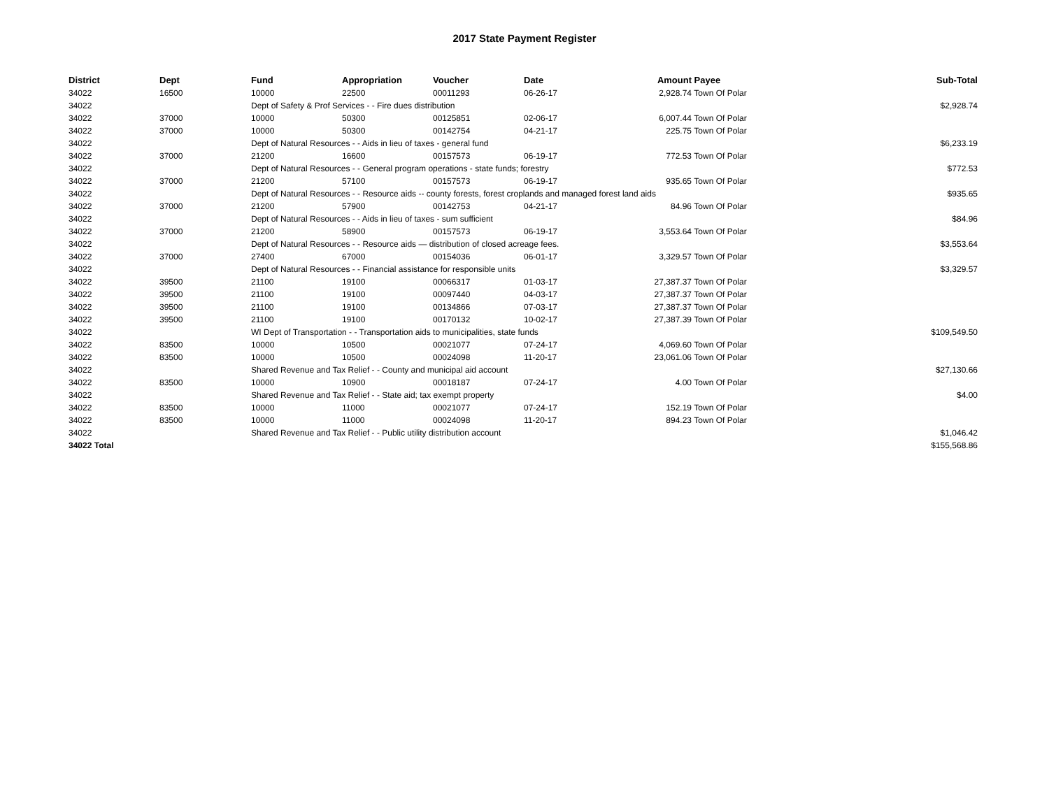2017 State Payment Register
| District | Dept | Fund | Appropriation | Voucher | Date | Amount | Payee | Sub-Total |
| --- | --- | --- | --- | --- | --- | --- | --- | --- |
| 34022 | 16500 | 10000 | 22500 | 00011293 | 06-26-17 | 2,928.74 | Town Of Polar | |
| 34022 | | Dept of Safety & Prof Services - - Fire dues distribution | | | | | | $2,928.74 |
| 34022 | 37000 | 10000 | 50300 | 00125851 | 02-06-17 | 6,007.44 | Town Of Polar | |
| 34022 | 37000 | 10000 | 50300 | 00142754 | 04-21-17 | 225.75 | Town Of Polar | |
| 34022 | | Dept of Natural Resources - - Aids in lieu of taxes - general fund | | | | | | $6,233.19 |
| 34022 | 37000 | 21200 | 16600 | 00157573 | 06-19-17 | 772.53 | Town Of Polar | |
| 34022 | | Dept of Natural Resources - - General program operations - state funds; forestry | | | | | | $772.53 |
| 34022 | 37000 | 21200 | 57100 | 00157573 | 06-19-17 | 935.65 | Town Of Polar | |
| 34022 | | Dept of Natural Resources - - Resource aids -- county forests, forest croplands and managed forest land aids | | | | | | $935.65 |
| 34022 | 37000 | 21200 | 57900 | 00142753 | 04-21-17 | 84.96 | Town Of Polar | |
| 34022 | | Dept of Natural Resources - - Aids in lieu of taxes - sum sufficient | | | | | | $84.96 |
| 34022 | 37000 | 21200 | 58900 | 00157573 | 06-19-17 | 3,553.64 | Town Of Polar | |
| 34022 | | Dept of Natural Resources - - Resource aids — distribution of closed acreage fees. | | | | | | $3,553.64 |
| 34022 | 37000 | 27400 | 67000 | 00154036 | 06-01-17 | 3,329.57 | Town Of Polar | |
| 34022 | | Dept of Natural Resources - - Financial assistance for responsible units | | | | | | $3,329.57 |
| 34022 | 39500 | 21100 | 19100 | 00066317 | 01-03-17 | 27,387.37 | Town Of Polar | |
| 34022 | 39500 | 21100 | 19100 | 00097440 | 04-03-17 | 27,387.37 | Town Of Polar | |
| 34022 | 39500 | 21100 | 19100 | 00134866 | 07-03-17 | 27,387.37 | Town Of Polar | |
| 34022 | 39500 | 21100 | 19100 | 00170132 | 10-02-17 | 27,387.39 | Town Of Polar | |
| 34022 | | WI Dept of Transportation - - Transportation aids to municipalities, state funds | | | | | | $109,549.50 |
| 34022 | 83500 | 10000 | 10500 | 00021077 | 07-24-17 | 4,069.60 | Town Of Polar | |
| 34022 | 83500 | 10000 | 10500 | 00024098 | 11-20-17 | 23,061.06 | Town Of Polar | |
| 34022 | | Shared Revenue and Tax Relief - - County and municipal aid account | | | | | | $27,130.66 |
| 34022 | 83500 | 10000 | 10900 | 00018187 | 07-24-17 | 4.00 | Town Of Polar | |
| 34022 | | Shared Revenue and Tax Relief - - State aid; tax exempt property | | | | | | $4.00 |
| 34022 | 83500 | 10000 | 11000 | 00021077 | 07-24-17 | 152.19 | Town Of Polar | |
| 34022 | 83500 | 10000 | 11000 | 00024098 | 11-20-17 | 894.23 | Town Of Polar | |
| 34022 | | Shared Revenue and Tax Relief - - Public utility distribution account | | | | | | $1,046.42 |
| 34022 Total | | | | | | | | $155,568.86 |